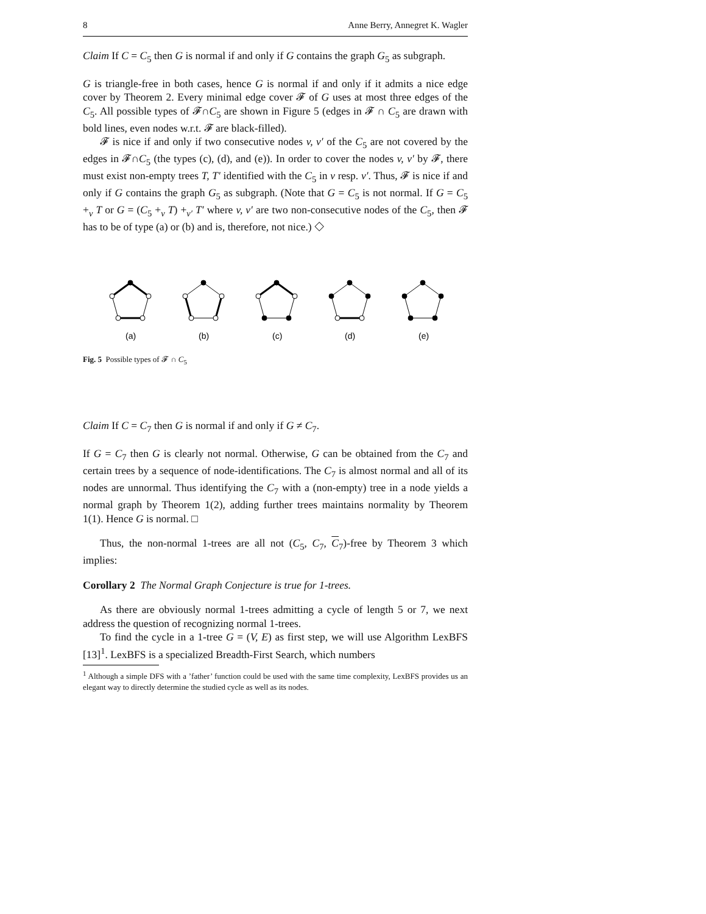8 Anne Berry, Annegret K. Wagler
Claim If C = C<sub>5</sub> then G is normal if and only if G contains the graph G<sub>5</sub> as subgraph.
G is triangle-free in both cases, hence G is normal if and only if it admits a nice edge cover by Theorem 2. Every minimal edge cover 𝓕 of G uses at most three edges of the C<sub>5</sub>. All possible types of 𝓕∩C<sub>5</sub> are shown in Figure 5 (edges in 𝓕 ∩ C<sub>5</sub> are drawn with bold lines, even nodes w.r.t. 𝓕 are black-filled).
𝓕 is nice if and only if two consecutive nodes v, v′ of the C<sub>5</sub> are not covered by the edges in 𝓕∩C<sub>5</sub> (the types (c), (d), and (e)). In order to cover the nodes v, v′ by 𝓕, there must exist non-empty trees T, T′ identified with the C<sub>5</sub> in v resp. v′. Thus, 𝓕 is nice if and only if G contains the graph G<sub>5</sub> as subgraph. (Note that G = C<sub>5</sub> is not normal. If G = C<sub>5</sub> +<sub>v</sub> T or G = (C<sub>5</sub> +<sub>v</sub> T) +<sub>v′</sub> T′ where v, v′ are two non-consecutive nodes of the C<sub>5</sub>, then 𝓕 has to be of type (a) or (b) and is, therefore, not nice.) ◇
(a)
(b)
(c)
(d)
(e)
Fig. 5 Possible types of 𝓕 ∩ C<sub>5</sub>
Claim If C = C<sub>7</sub> then G is normal if and only if G ≠ C<sub>7</sub>.
If G = C<sub>7</sub> then G is clearly not normal. Otherwise, G can be obtained from the C<sub>7</sub> and certain trees by a sequence of node-identifications. The C<sub>7</sub> is almost normal and all of its nodes are unnormal. Thus identifying the C<sub>7</sub> with a (non-empty) tree in a node yields a normal graph by Theorem 1(2), adding further trees maintains normality by Theorem 1(1). Hence G is normal. □
Thus, the non-normal 1-trees are all not (C<sub>5</sub>, C<sub>7</sub>, C<sub>7</sub>)-free by Theorem 3 which implies:
Corollary 2 The Normal Graph Conjecture is true for 1-trees.
As there are obviously normal 1-trees admitting a cycle of length 5 or 7, we next address the question of recognizing normal 1-trees.
To find the cycle in a 1-tree G = (V, E) as first step, we will use Algorithm LexBFS [13]<sup>1</sup>. LexBFS is a specialized Breadth-First Search, which numbers
<sup>1</sup> Although a simple DFS with a ’father’ function could be used with the same time complexity, LexBFS provides us an elegant way to directly determine the studied cycle as well as its nodes.